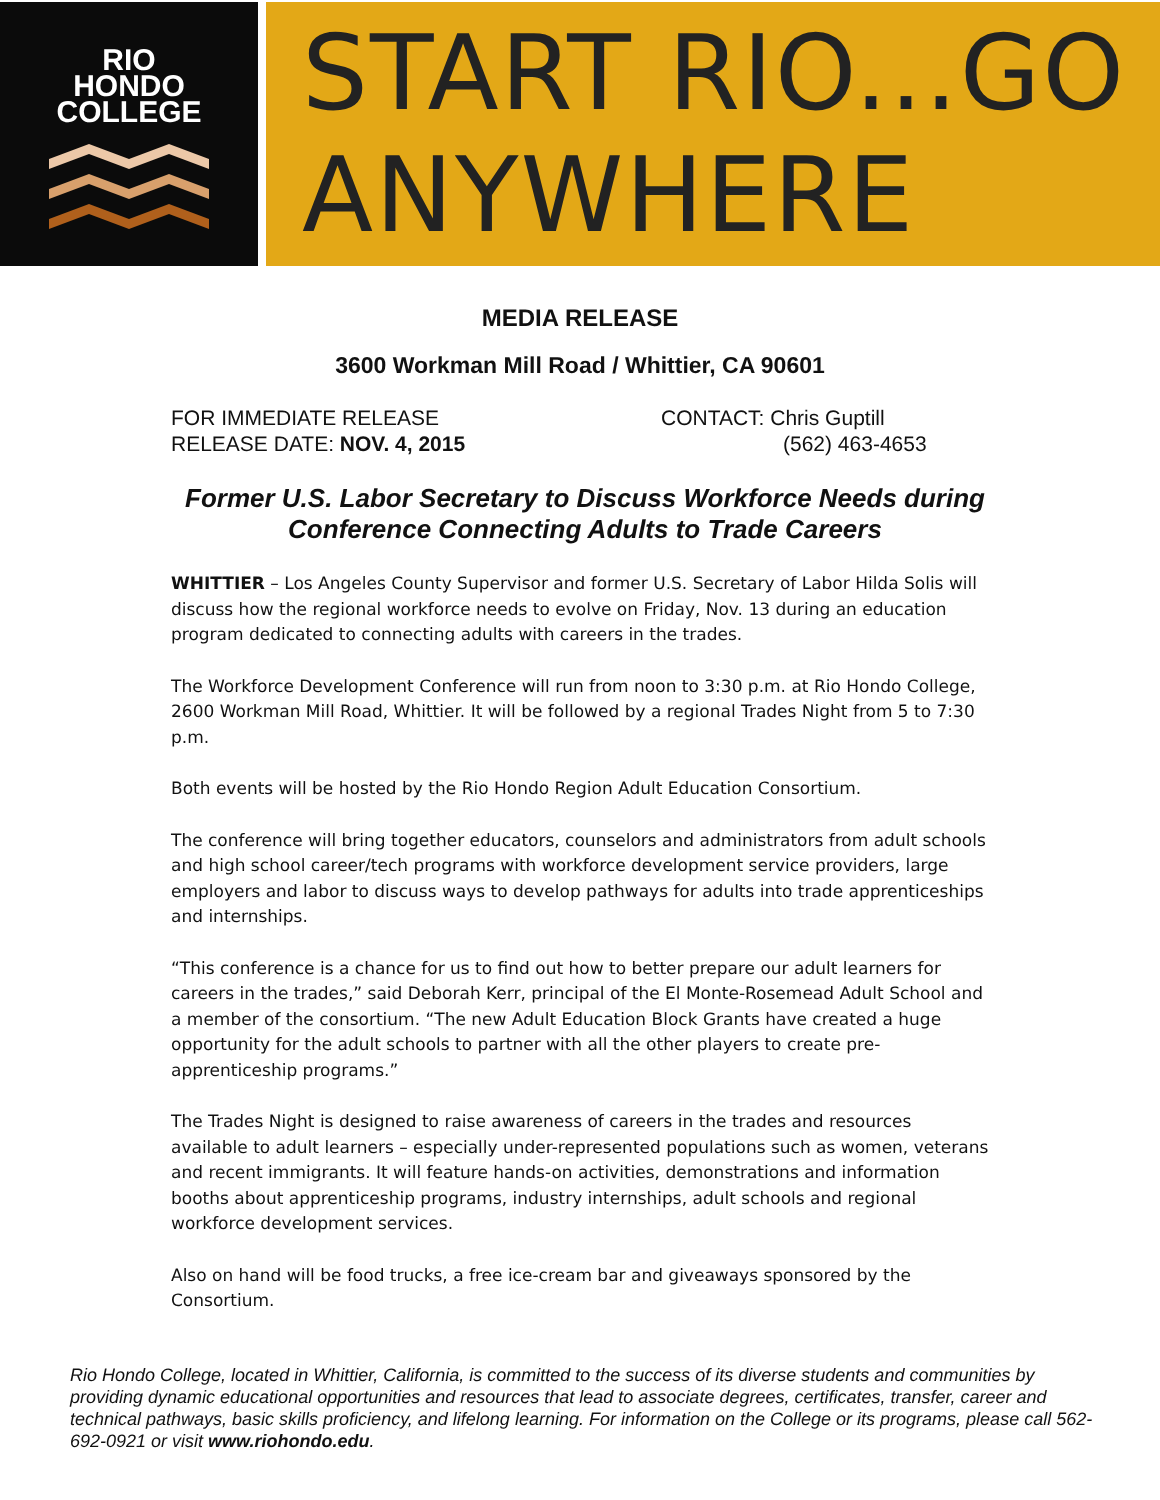RIO
HONDO
COLLEGE
START RIO...GO ANYWHERE
MEDIA RELEASE
3600 Workman Mill Road / Whittier, CA 90601
FOR IMMEDIATE RELEASE
RELEASE DATE: NOV. 4, 2015
CONTACT: Chris Guptill
(562) 463-4653
Former U.S. Labor Secretary to Discuss Workforce Needs during Conference Connecting Adults to Trade Careers
WHITTIER – Los Angeles County Supervisor and former U.S. Secretary of Labor Hilda Solis will discuss how the regional workforce needs to evolve on Friday, Nov. 13 during an education program dedicated to connecting adults with careers in the trades.
The Workforce Development Conference will run from noon to 3:30 p.m. at Rio Hondo College, 2600 Workman Mill Road, Whittier. It will be followed by a regional Trades Night from 5 to 7:30 p.m.
Both events will be hosted by the Rio Hondo Region Adult Education Consortium.
The conference will bring together educators, counselors and administrators from adult schools and high school career/tech programs with workforce development service providers, large employers and labor to discuss ways to develop pathways for adults into trade apprenticeships and internships.
“This conference is a chance for us to find out how to better prepare our adult learners for careers in the trades,” said Deborah Kerr, principal of the El Monte-Rosemead Adult School and a member of the consortium. “The new Adult Education Block Grants have created a huge opportunity for the adult schools to partner with all the other players to create pre-apprenticeship programs.”
The Trades Night is designed to raise awareness of careers in the trades and resources available to adult learners – especially under-represented populations such as women, veterans and recent immigrants. It will feature hands-on activities, demonstrations and information booths about apprenticeship programs, industry internships, adult schools and regional workforce development services.
Also on hand will be food trucks, a free ice-cream bar and giveaways sponsored by the Consortium.
Rio Hondo College, located in Whittier, California, is committed to the success of its diverse students and communities by providing dynamic educational opportunities and resources that lead to associate degrees, certificates, transfer, career and technical pathways, basic skills proficiency, and lifelong learning. For information on the College or its programs, please call 562-692-0921 or visit www.riohondo.edu.